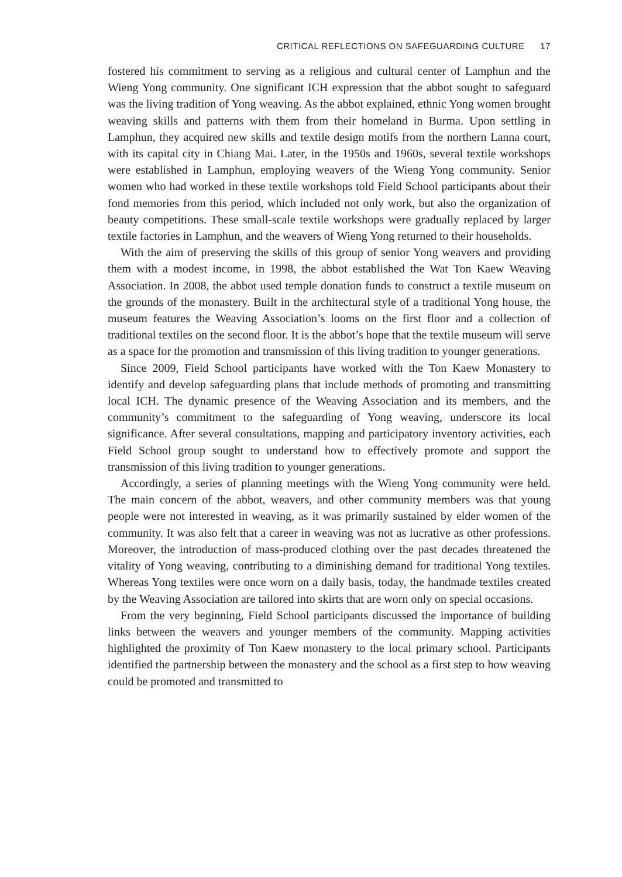CRITICAL REFLECTIONS ON SAFEGUARDING CULTURE 17
fostered his commitment to serving as a religious and cultural center of Lamphun and the Wieng Yong community. One significant ICH expression that the abbot sought to safeguard was the living tradition of Yong weaving. As the abbot explained, ethnic Yong women brought weaving skills and patterns with them from their homeland in Burma. Upon settling in Lamphun, they acquired new skills and textile design motifs from the northern Lanna court, with its capital city in Chiang Mai. Later, in the 1950s and 1960s, several textile workshops were established in Lamphun, employing weavers of the Wieng Yong community. Senior women who had worked in these textile workshops told Field School participants about their fond memories from this period, which included not only work, but also the organization of beauty competitions. These small-scale textile workshops were gradually replaced by larger textile factories in Lamphun, and the weavers of Wieng Yong returned to their households.
With the aim of preserving the skills of this group of senior Yong weavers and providing them with a modest income, in 1998, the abbot established the Wat Ton Kaew Weaving Association. In 2008, the abbot used temple donation funds to construct a textile museum on the grounds of the monastery. Built in the architectural style of a traditional Yong house, the museum features the Weaving Association’s looms on the first floor and a collection of traditional textiles on the second floor. It is the abbot’s hope that the textile museum will serve as a space for the promotion and transmission of this living tradition to younger generations.
Since 2009, Field School participants have worked with the Ton Kaew Monastery to identify and develop safeguarding plans that include methods of promoting and transmitting local ICH. The dynamic presence of the Weaving Association and its members, and the community’s commitment to the safeguarding of Yong weaving, underscore its local significance. After several consultations, mapping and participatory inventory activities, each Field School group sought to understand how to effectively promote and support the transmission of this living tradition to younger generations.
Accordingly, a series of planning meetings with the Wieng Yong community were held. The main concern of the abbot, weavers, and other community members was that young people were not interested in weaving, as it was primarily sustained by elder women of the community. It was also felt that a career in weaving was not as lucrative as other professions. Moreover, the introduction of mass-produced clothing over the past decades threatened the vitality of Yong weaving, contributing to a diminishing demand for traditional Yong textiles. Whereas Yong textiles were once worn on a daily basis, today, the handmade textiles created by the Weaving Association are tailored into skirts that are worn only on special occasions.
From the very beginning, Field School participants discussed the importance of building links between the weavers and younger members of the community. Mapping activities highlighted the proximity of Ton Kaew monastery to the local primary school. Participants identified the partnership between the monastery and the school as a first step to how weaving could be promoted and transmitted to